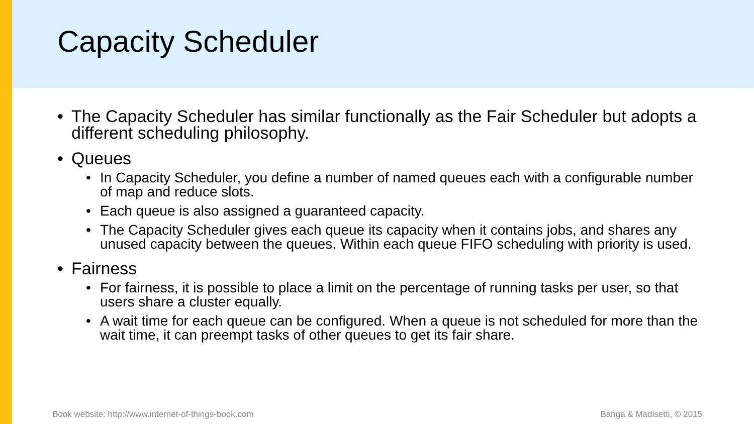Capacity Scheduler
• The Capacity Scheduler has similar functionally as the Fair Scheduler but adopts a different scheduling philosophy.
• Queues
• In Capacity Scheduler, you define a number of named queues each with a configurable number of map and reduce slots.
• Each queue is also assigned a guaranteed capacity.
• The Capacity Scheduler gives each queue its capacity when it contains jobs, and shares any unused capacity between the queues. Within each queue FIFO scheduling with priority is used.
• Fairness
• For fairness, it is possible to place a limit on the percentage of running tasks per user, so that users share a cluster equally.
• A wait time for each queue can be configured. When a queue is not scheduled for more than the wait time, it can preempt tasks of other queues to get its fair share.
Book website: http://www.internet-of-things-book.com Bahga & Madisetti, © 2015